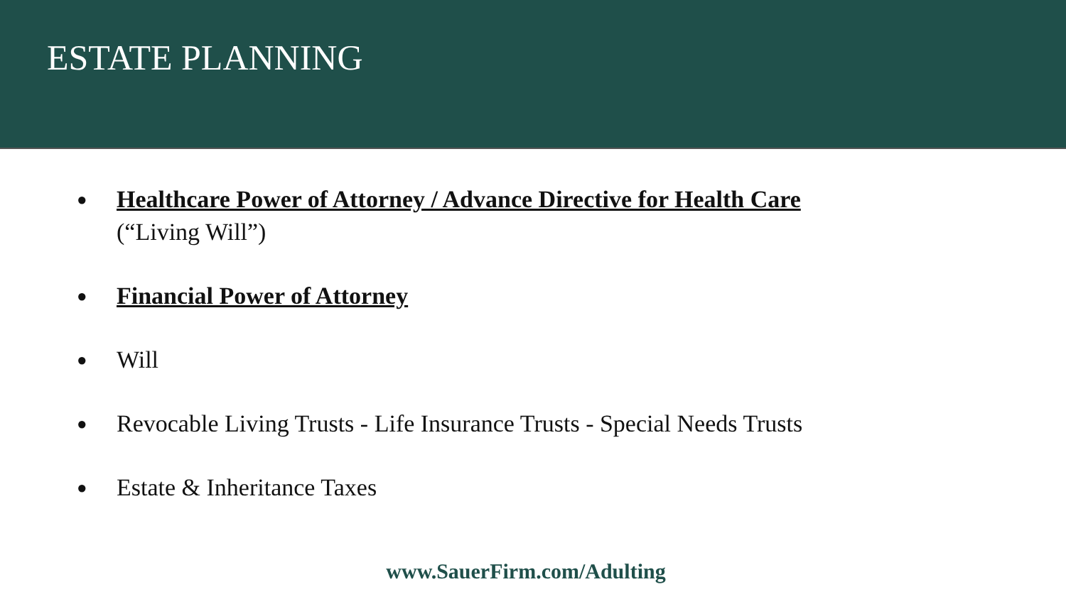ESTATE PLANNING
● Healthcare Power of Attorney / Advance Directive for Health Care
(“Living Will”)
● Financial Power of Attorney
● Will
● Revocable Living Trusts - Life Insurance Trusts - Special Needs Trusts
● Estate & Inheritance Taxes
www.SauerFirm.com/Adulting